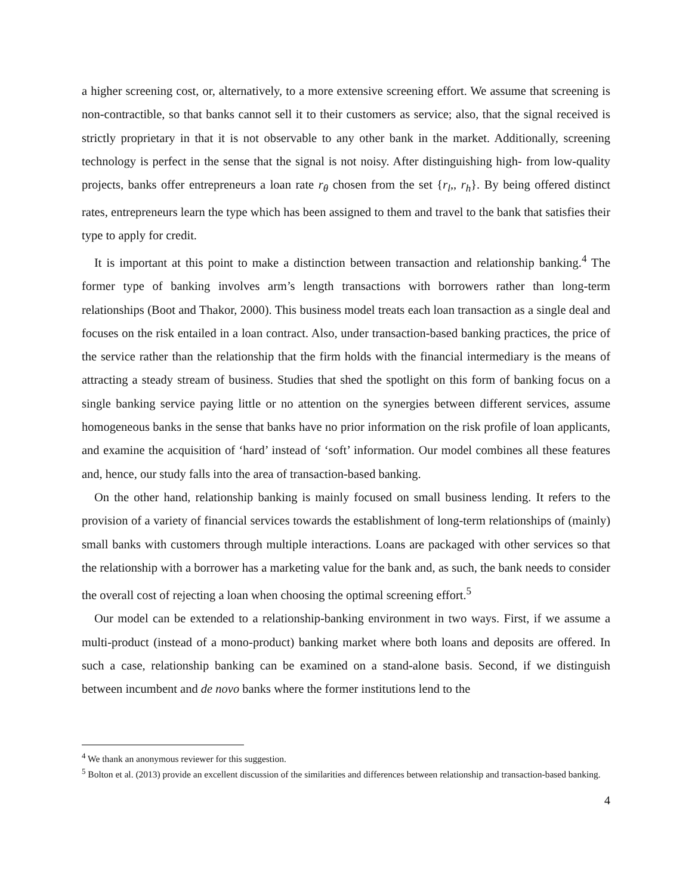a higher screening cost, or, alternatively, to a more extensive screening effort. We assume that screening is non-contractible, so that banks cannot sell it to their customers as service; also, that the signal received is strictly proprietary in that it is not observable to any other bank in the market. Additionally, screening technology is perfect in the sense that the signal is not noisy. After distinguishing high- from low-quality projects, banks offer entrepreneurs a loan rate r<sub>θ</sub> chosen from the set {r<sub>l</sub>,, r<sub>h</sub>}. By being offered distinct rates, entrepreneurs learn the type which has been assigned to them and travel to the bank that satisfies their type to apply for credit.
It is important at this point to make a distinction between transaction and relationship banking.<sup>4</sup> The former type of banking involves arm’s length transactions with borrowers rather than long-term relationships (Boot and Thakor, 2000). This business model treats each loan transaction as a single deal and focuses on the risk entailed in a loan contract. Also, under transaction-based banking practices, the price of the service rather than the relationship that the firm holds with the financial intermediary is the means of attracting a steady stream of business. Studies that shed the spotlight on this form of banking focus on a single banking service paying little or no attention on the synergies between different services, assume homogeneous banks in the sense that banks have no prior information on the risk profile of loan applicants, and examine the acquisition of ‘hard’ instead of ‘soft’ information. Our model combines all these features and, hence, our study falls into the area of transaction-based banking.
On the other hand, relationship banking is mainly focused on small business lending. It refers to the provision of a variety of financial services towards the establishment of long-term relationships of (mainly) small banks with customers through multiple interactions. Loans are packaged with other services so that the relationship with a borrower has a marketing value for the bank and, as such, the bank needs to consider the overall cost of rejecting a loan when choosing the optimal screening effort.<sup>5</sup>
Our model can be extended to a relationship-banking environment in two ways. First, if we assume a multi-product (instead of a mono-product) banking market where both loans and deposits are offered. In such a case, relationship banking can be examined on a stand-alone basis. Second, if we distinguish between incumbent and de novo banks where the former institutions lend to the
<sup>4</sup> We thank an anonymous reviewer for this suggestion.
<sup>5</sup> Bolton et al. (2013) provide an excellent discussion of the similarities and differences between relationship and transaction-based banking.
4